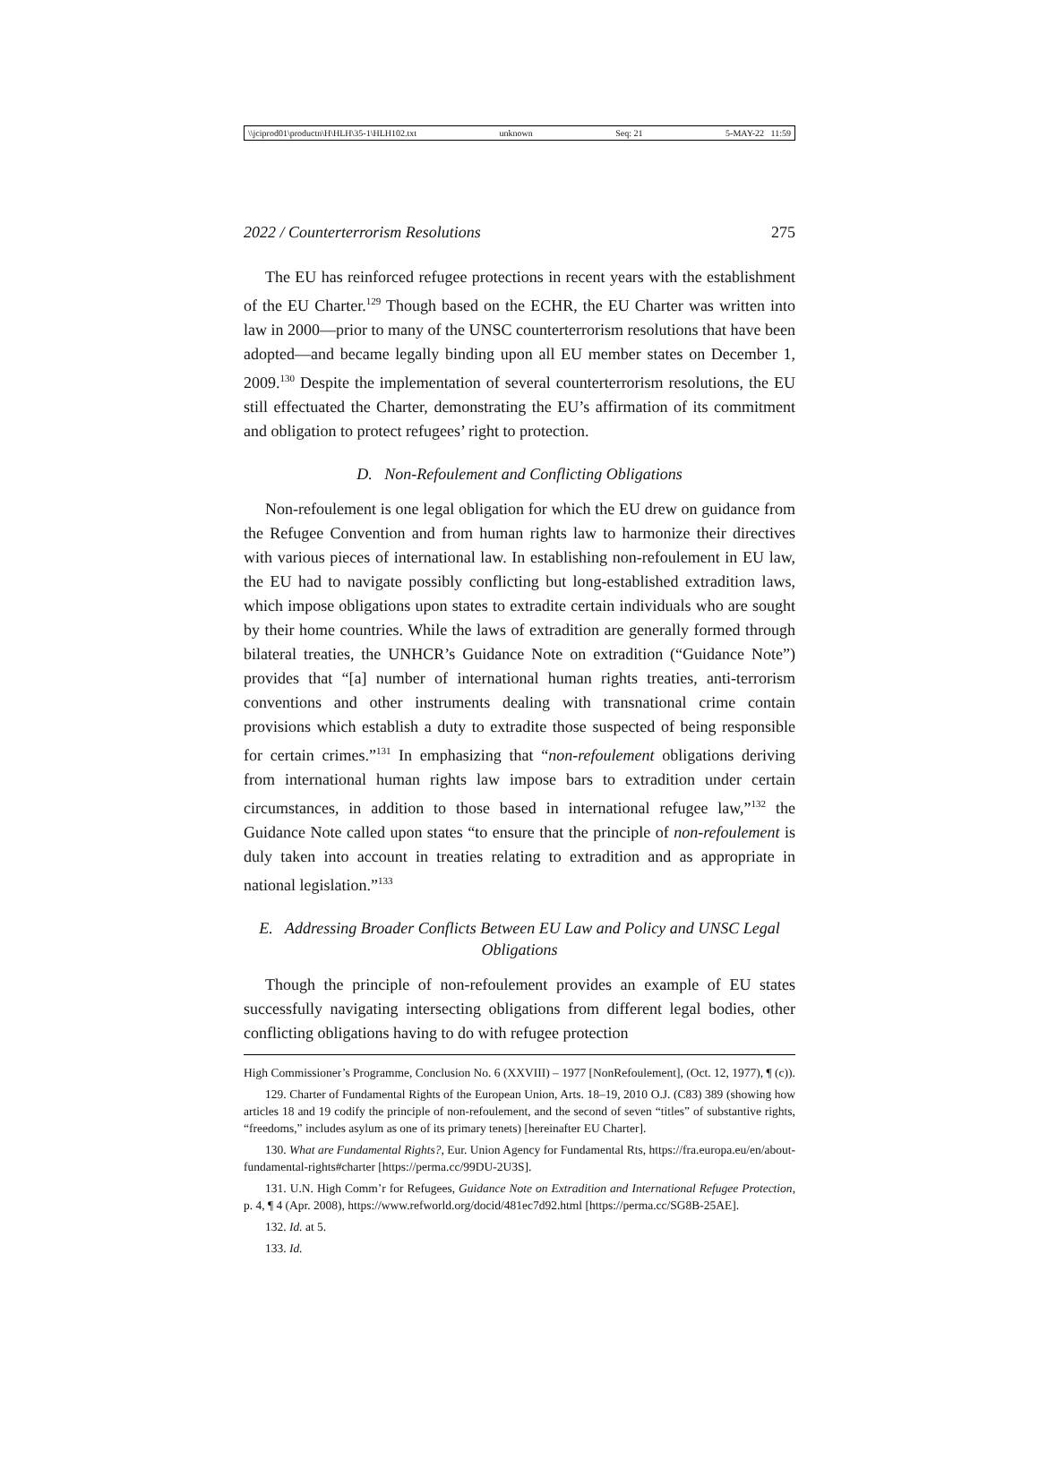\\jciprod01\productn\H\HLH\35-1\HLH102.txt unknown Seq: 21 5-MAY-22 11:59
2022 / Counterterrorism Resolutions 275
The EU has reinforced refugee protections in recent years with the establishment of the EU Charter.<sup>129</sup> Though based on the ECHR, the EU Charter was written into law in 2000—prior to many of the UNSC counterterrorism resolutions that have been adopted—and became legally binding upon all EU member states on December 1, 2009.<sup>130</sup> Despite the implementation of several counterterrorism resolutions, the EU still effectuated the Charter, demonstrating the EU’s affirmation of its commitment and obligation to protect refugees’ right to protection.
D. Non-Refoulement and Conflicting Obligations
Non-refoulement is one legal obligation for which the EU drew on guidance from the Refugee Convention and from human rights law to harmonize their directives with various pieces of international law. In establishing non-refoulement in EU law, the EU had to navigate possibly conflicting but long-established extradition laws, which impose obligations upon states to extradite certain individuals who are sought by their home countries. While the laws of extradition are generally formed through bilateral treaties, the UNHCR’s Guidance Note on extradition (“Guidance Note”) provides that “[a] number of international human rights treaties, anti-terrorism conventions and other instruments dealing with transnational crime contain provisions which establish a duty to extradite those suspected of being responsible for certain crimes.”<sup>131</sup> In emphasizing that “non-refoulement obligations deriving from international human rights law impose bars to extradition under certain circumstances, in addition to those based in international refugee law,”<sup>132</sup> the Guidance Note called upon states “to ensure that the principle of non-refoulement is duly taken into account in treaties relating to extradition and as appropriate in national legislation.”<sup>133</sup>
E. Addressing Broader Conflicts Between EU Law and Policy and UNSC Legal Obligations
Though the principle of non-refoulement provides an example of EU states successfully navigating intersecting obligations from different legal bodies, other conflicting obligations having to do with refugee protection
High Commissioner’s Programme, Conclusion No. 6 (XXVIII) – 1977 [NonRefoulement], (Oct. 12, 1977), ¶ (c)).
129. Charter of Fundamental Rights of the European Union, Arts. 18–19, 2010 O.J. (C83) 389 (showing how articles 18 and 19 codify the principle of non-refoulement, and the second of seven “titles” of substantive rights, “freedoms,” includes asylum as one of its primary tenets) [hereinafter EU Charter].
130. What are Fundamental Rights?, Eur. Union Agency for Fundamental Rts, https://fra.europa.eu/en/about-fundamental-rights#charter [https://perma.cc/99DU-2U3S].
131. U.N. High Comm’r for Refugees, Guidance Note on Extradition and International Refugee Protection, p. 4, ¶ 4 (Apr. 2008), https://www.refworld.org/docid/481ec7d92.html [https://perma.cc/SG8B-25AE].
132. Id. at 5.
133. Id.